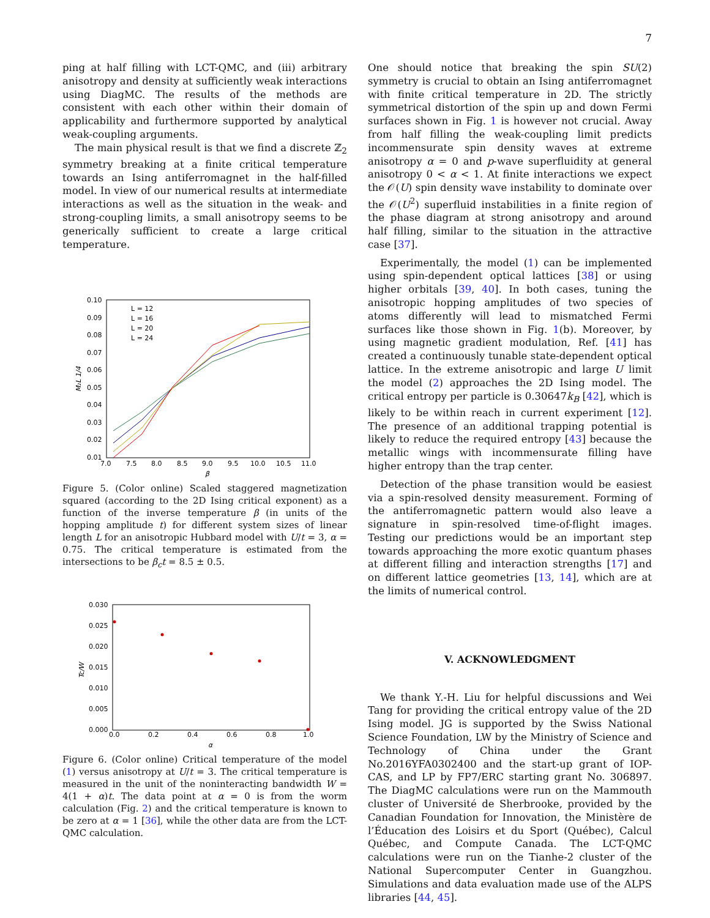7
ping at half filling with LCT-QMC, and (iii) arbitrary anisotropy and density at sufficiently weak interactions using DiagMC. The results of the methods are consistent with each other within their domain of applicability and furthermore supported by analytical weak-coupling arguments.
The main physical result is that we find a discrete ℤ<sub>2</sub> symmetry breaking at a finite critical temperature towards an Ising antiferromagnet in the half-filled model. In view of our numerical results at intermediate interactions as well as the situation in the weak- and strong-coupling limits, a small anisotropy seems to be generically sufficient to create a large critical temperature.
0.10
0.09
0.08
0.07
0.06
0.05
0.04
0.03
0.02
0.01
7.0
7.5
8.0
8.5
9.0
9.5
10.0
10.5
11.0
β
M₂L 1/4
L = 12
L = 16
L = 20
L = 24
Figure 5. (Color online) Scaled staggered magnetization squared (according to the 2D Ising critical exponent) as a function of the inverse temperature β (in units of the hopping amplitude t) for different system sizes of linear length L for an anisotropic Hubbard model with U/t = 3, α = 0.75. The critical temperature is estimated from the intersections to be β<sub>c</sub>t = 8.5 ± 0.5.
0.030
0.025
0.020
0.015
0.010
0.005
0.000
0.0
0.2
0.4
0.6
0.8
1.0
α
Tc/W
Figure 6. (Color online) Critical temperature of the model (1) versus anisotropy at U/t = 3. The critical temperature is measured in the unit of the noninteracting bandwidth W = 4(1 + α)t. The data point at α = 0 is from the worm calculation (Fig. 2) and the critical temperature is known to be zero at α = 1 [36], while the other data are from the LCT-QMC calculation.
One should notice that breaking the spin SU(2) symmetry is crucial to obtain an Ising antiferromagnet with finite critical temperature in 2D. The strictly symmetrical distortion of the spin up and down Fermi surfaces shown in Fig. 1 is however not crucial. Away from half filling the weak-coupling limit predicts incommensurate spin density waves at extreme anisotropy α = 0 and p-wave superfluidity at general anisotropy 0 < α < 1. At finite interactions we expect the 𝒪(U) spin density wave instability to dominate over the 𝒪(U<sup>2</sup>) superfluid instabilities in a finite region of the phase diagram at strong anisotropy and around half filling, similar to the situation in the attractive case [37].
Experimentally, the model (1) can be implemented using spin-dependent optical lattices [38] or using higher orbitals [39, 40]. In both cases, tuning the anisotropic hopping amplitudes of two species of atoms differently will lead to mismatched Fermi surfaces like those shown in Fig. 1(b). Moreover, by using magnetic gradient modulation, Ref. [41] has created a continuously tunable state-dependent optical lattice. In the extreme anisotropic and large U limit the model (2) approaches the 2D Ising model. The critical entropy per particle is 0.30647k<sub>B</sub> [42], which is likely to be within reach in current experiment [12]. The presence of an additional trapping potential is likely to reduce the required entropy [43] because the metallic wings with incommensurate filling have higher entropy than the trap center.
Detection of the phase transition would be easiest via a spin-resolved density measurement. Forming of the antiferromagnetic pattern would also leave a signature in spin-resolved time-of-flight images. Testing our predictions would be an important step towards approaching the more exotic quantum phases at different filling and interaction strengths [17] and on different lattice geometries [13, 14], which are at the limits of numerical control.
V. ACKNOWLEDGMENT
We thank Y.-H. Liu for helpful discussions and Wei Tang for providing the critical entropy value of the 2D Ising model. JG is supported by the Swiss National Science Foundation, LW by the Ministry of Science and Technology of China under the Grant No.2016YFA0302400 and the start-up grant of IOP-CAS, and LP by FP7/ERC starting grant No. 306897. The DiagMC calculations were run on the Mammouth cluster of Université de Sherbrooke, provided by the Canadian Foundation for Innovation, the Ministère de l’Éducation des Loisirs et du Sport (Québec), Calcul Québec, and Compute Canada. The LCT-QMC calculations were run on the Tianhe-2 cluster of the National Supercomputer Center in Guangzhou. Simulations and data evaluation made use of the ALPS libraries [44, 45].